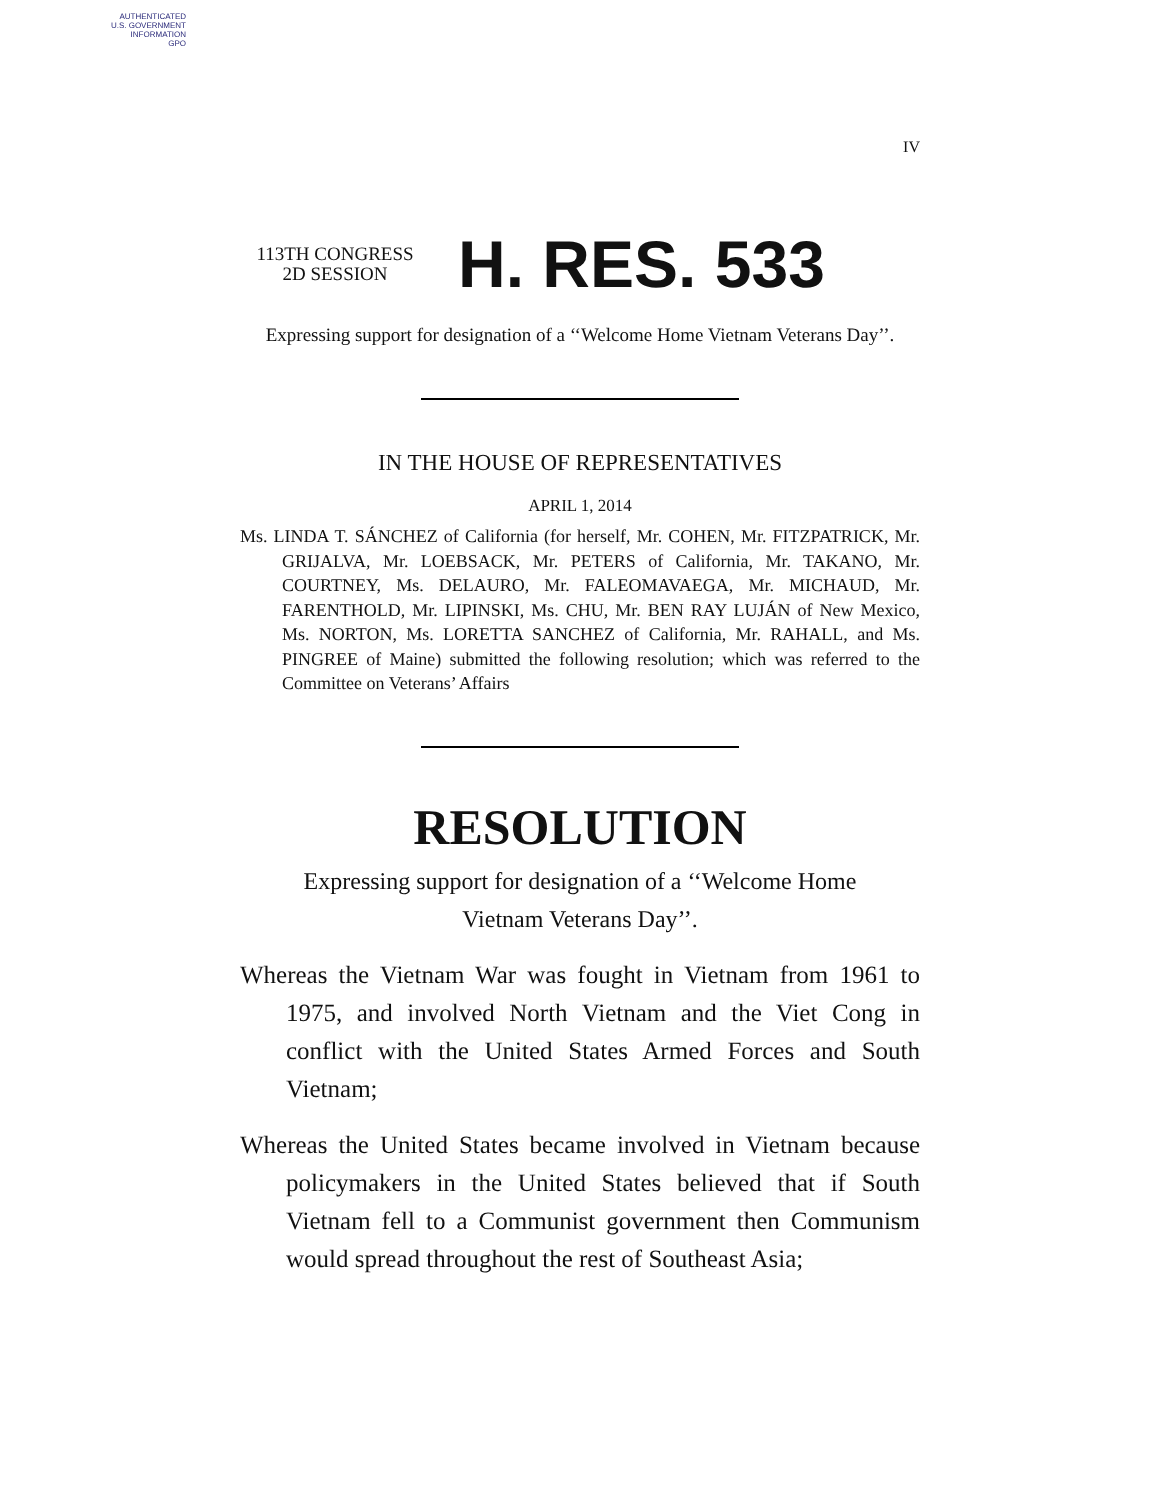AUTHENTICATED
U.S. GOVERNMENT
INFORMATION
GPO
IV
113TH CONGRESS
2D SESSION
H. RES. 533
Expressing support for designation of a ‘‘Welcome Home Vietnam Veterans Day’’.
IN THE HOUSE OF REPRESENTATIVES
APRIL 1, 2014
Ms. LINDA T. SÁNCHEZ of California (for herself, Mr. COHEN, Mr. FITZPATRICK, Mr. GRIJALVA, Mr. LOEBSACK, Mr. PETERS of California, Mr. TAKANO, Mr. COURTNEY, Ms. DELAURO, Mr. FALEOMAVAEGA, Mr. MICHAUD, Mr. FARENTHOLD, Mr. LIPINSKI, Ms. CHU, Mr. BEN RAY LUJÁN of New Mexico, Ms. NORTON, Ms. LORETTA SANCHEZ of California, Mr. RAHALL, and Ms. PINGREE of Maine) submitted the following resolution; which was referred to the Committee on Veterans’ Affairs
RESOLUTION
Expressing support for designation of a ‘‘Welcome Home
Vietnam Veterans Day’’.
Whereas the Vietnam War was fought in Vietnam from 1961 to 1975, and involved North Vietnam and the Viet Cong in conflict with the United States Armed Forces and South Vietnam;
Whereas the United States became involved in Vietnam because policymakers in the United States believed that if South Vietnam fell to a Communist government then Communism would spread throughout the rest of Southeast Asia;